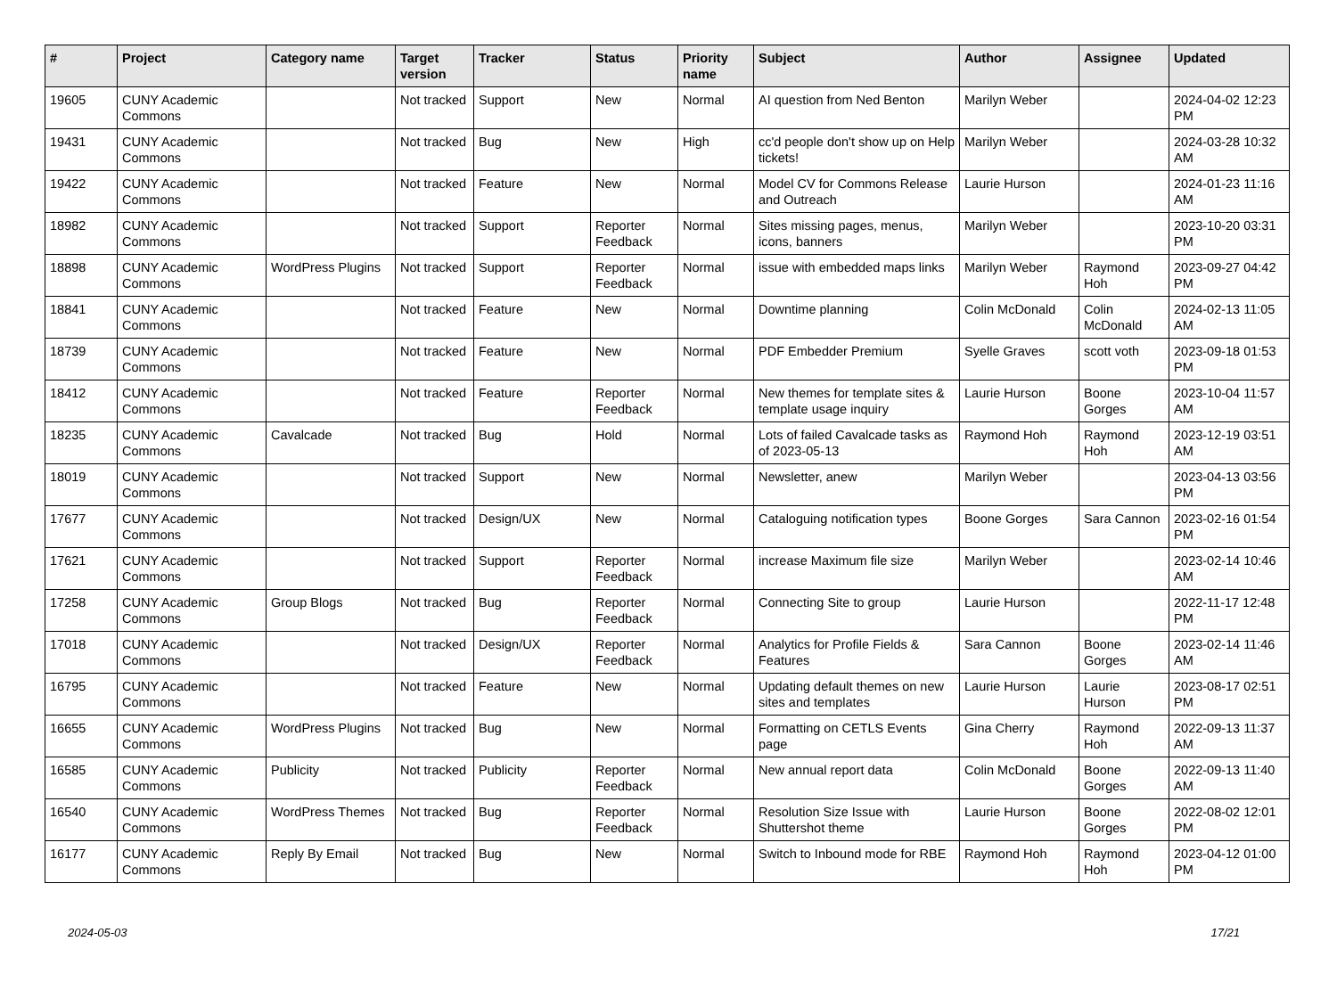| # | Project | Category name | Target version | Tracker | Status | Priority name | Subject | Author | Assignee | Updated |
| --- | --- | --- | --- | --- | --- | --- | --- | --- | --- | --- |
| 19605 | CUNY Academic Commons | | Not tracked | Support | New | Normal | AI question from Ned Benton | Marilyn Weber | | 2024-04-02 12:23 PM |
| 19431 | CUNY Academic Commons | | Not tracked | Bug | New | High | cc'd people don't show up on Help tickets! | Marilyn Weber | | 2024-03-28 10:32 AM |
| 19422 | CUNY Academic Commons | | Not tracked | Feature | New | Normal | Model CV for Commons Release and Outreach | Laurie Hurson | | 2024-01-23 11:16 AM |
| 18982 | CUNY Academic Commons | | Not tracked | Support | Reporter Feedback | Normal | Sites missing pages, menus, icons, banners | Marilyn Weber | | 2023-10-20 03:31 PM |
| 18898 | CUNY Academic Commons | WordPress Plugins | Not tracked | Support | Reporter Feedback | Normal | issue with embedded maps links | Marilyn Weber | Raymond Hoh | 2023-09-27 04:42 PM |
| 18841 | CUNY Academic Commons | | Not tracked | Feature | New | Normal | Downtime planning | Colin McDonald | Colin McDonald | 2024-02-13 11:05 AM |
| 18739 | CUNY Academic Commons | | Not tracked | Feature | New | Normal | PDF Embedder Premium | Syelle Graves | scott voth | 2023-09-18 01:53 PM |
| 18412 | CUNY Academic Commons | | Not tracked | Feature | Reporter Feedback | Normal | New themes for template sites & template usage inquiry | Laurie Hurson | Boone Gorges | 2023-10-04 11:57 AM |
| 18235 | CUNY Academic Commons | Cavalcade | Not tracked | Bug | Hold | Normal | Lots of failed Cavalcade tasks as of 2023-05-13 | Raymond Hoh | Raymond Hoh | 2023-12-19 03:51 AM |
| 18019 | CUNY Academic Commons | | Not tracked | Support | New | Normal | Newsletter, anew | Marilyn Weber | | 2023-04-13 03:56 PM |
| 17677 | CUNY Academic Commons | | Not tracked | Design/UX | New | Normal | Cataloguing notification types | Boone Gorges | Sara Cannon | 2023-02-16 01:54 PM |
| 17621 | CUNY Academic Commons | | Not tracked | Support | Reporter Feedback | Normal | increase Maximum file size | Marilyn Weber | | 2023-02-14 10:46 AM |
| 17258 | CUNY Academic Commons | Group Blogs | Not tracked | Bug | Reporter Feedback | Normal | Connecting Site to group | Laurie Hurson | | 2022-11-17 12:48 PM |
| 17018 | CUNY Academic Commons | | Not tracked | Design/UX | Reporter Feedback | Normal | Analytics for Profile Fields & Features | Sara Cannon | Boone Gorges | 2023-02-14 11:46 AM |
| 16795 | CUNY Academic Commons | | Not tracked | Feature | New | Normal | Updating default themes on new sites and templates | Laurie Hurson | Laurie Hurson | 2023-08-17 02:51 PM |
| 16655 | CUNY Academic Commons | WordPress Plugins | Not tracked | Bug | New | Normal | Formatting on CETLS Events page | Gina Cherry | Raymond Hoh | 2022-09-13 11:37 AM |
| 16585 | CUNY Academic Commons | Publicity | Not tracked | Publicity | Reporter Feedback | Normal | New annual report data | Colin McDonald | Boone Gorges | 2022-09-13 11:40 AM |
| 16540 | CUNY Academic Commons | WordPress Themes | Not tracked | Bug | Reporter Feedback | Normal | Resolution Size Issue with Shuttershot theme | Laurie Hurson | Boone Gorges | 2022-08-02 12:01 PM |
| 16177 | CUNY Academic Commons | Reply By Email | Not tracked | Bug | New | Normal | Switch to Inbound mode for RBE | Raymond Hoh | Raymond Hoh | 2023-04-12 01:00 PM |
2024-05-03 17/21